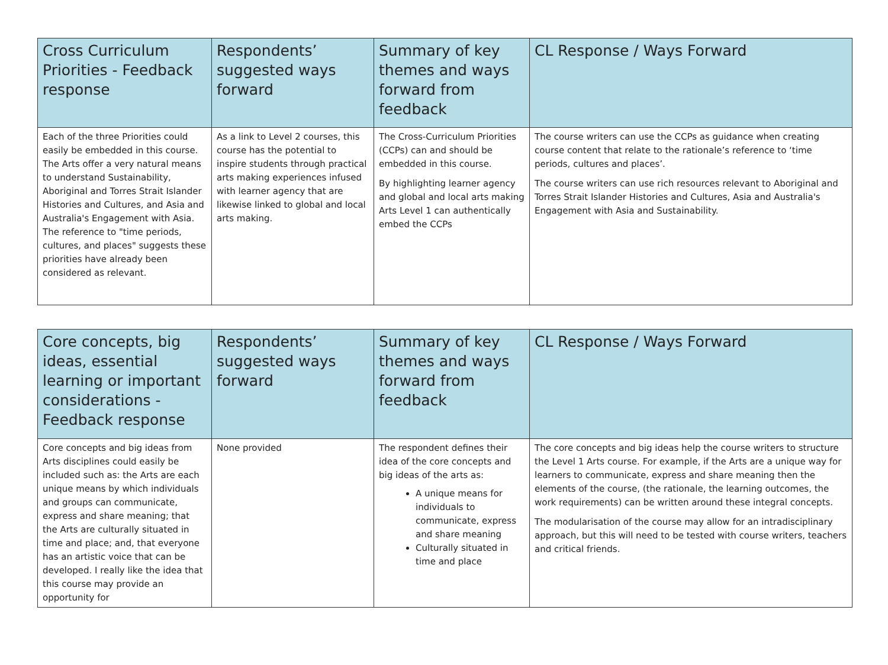| Cross Curriculum Priorities - Feedback response | Respondents’ suggested ways forward | Summary of key themes and ways forward from feedback | CL Response / Ways Forward |
| --- | --- | --- | --- |
| Each of the three Priorities could easily be embedded in this course. The Arts offer a very natural means to understand Sustainability, Aboriginal and Torres Strait Islander Histories and Cultures, and Asia and Australia's Engagement with Asia. The reference to "time periods, cultures, and places" suggests these priorities have already been considered as relevant. | As a link to Level 2 courses, this course has the potential to inspire students through practical arts making experiences infused with learner agency that are likewise linked to global and local arts making. | The Cross-Curriculum Priorities (CCPs) can and should be embedded in this course. By highlighting learner agency and global and local arts making Arts Level 1 can authentically embed the CCPs | The course writers can use the CCPs as guidance when creating course content that relate to the rationale’s reference to ‘time periods, cultures and places’. The course writers can use rich resources relevant to Aboriginal and Torres Strait Islander Histories and Cultures, Asia and Australia's Engagement with Asia and Sustainability. |
| Core concepts, big ideas, essential learning or important considerations - Feedback response | Respondents’ suggested ways forward | Summary of key themes and ways forward from feedback | CL Response / Ways Forward |
| --- | --- | --- | --- |
| Core concepts and big ideas from Arts disciplines could easily be included such as: the Arts are each unique means by which individuals and groups can communicate, express and share meaning; that the Arts are culturally situated in time and place; and, that everyone has an artistic voice that can be developed. I really like the idea that this course may provide an opportunity for | None provided | The respondent defines their idea of the core concepts and big ideas of the arts as: A unique means for individuals to communicate, express and share meaning Culturally situated in time and place | The core concepts and big ideas help the course writers to structure the Level 1 Arts course. For example, if the Arts are a unique way for learners to communicate, express and share meaning then the elements of the course, (the rationale, the learning outcomes, the work requirements) can be written around these integral concepts. The modularisation of the course may allow for an intradisciplinary approach, but this will need to be tested with course writers, teachers and critical friends. |